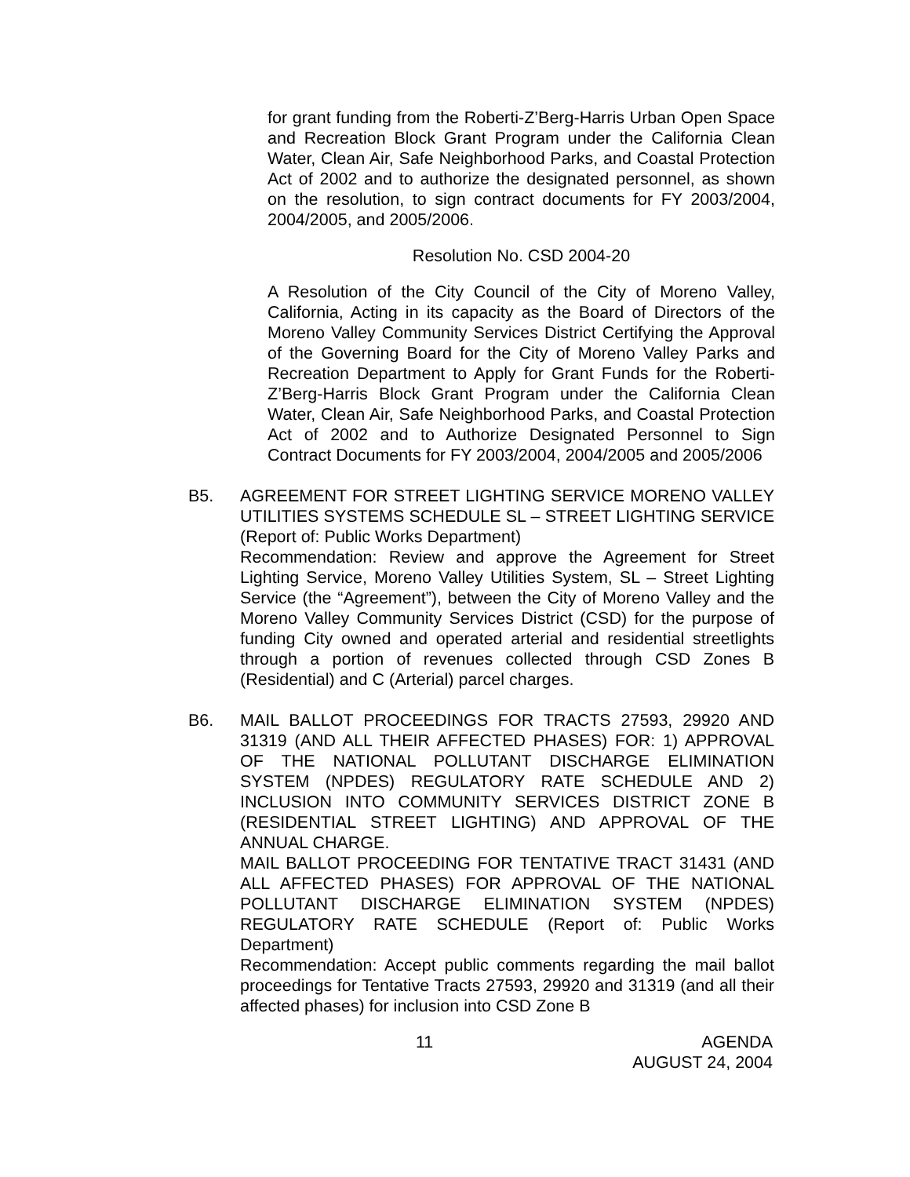for grant funding from the Roberti-Z’Berg-Harris Urban Open Space and Recreation Block Grant Program under the California Clean Water, Clean Air, Safe Neighborhood Parks, and Coastal Protection Act of 2002 and to authorize the designated personnel, as shown on the resolution, to sign contract documents for FY 2003/2004, 2004/2005, and 2005/2006.
Resolution No. CSD 2004-20
A Resolution of the City Council of the City of Moreno Valley, California, Acting in its capacity as the Board of Directors of the Moreno Valley Community Services District Certifying the Approval of the Governing Board for the City of Moreno Valley Parks and Recreation Department to Apply for Grant Funds for the Roberti-Z’Berg-Harris Block Grant Program under the California Clean Water, Clean Air, Safe Neighborhood Parks, and Coastal Protection Act of 2002 and to Authorize Designated Personnel to Sign Contract Documents for FY 2003/2004, 2004/2005 and 2005/2006
B5. AGREEMENT FOR STREET LIGHTING SERVICE MORENO VALLEY UTILITIES SYSTEMS SCHEDULE SL – STREET LIGHTING SERVICE (Report of: Public Works Department)
Recommendation: Review and approve the Agreement for Street Lighting Service, Moreno Valley Utilities System, SL – Street Lighting Service (the “Agreement”), between the City of Moreno Valley and the Moreno Valley Community Services District (CSD) for the purpose of funding City owned and operated arterial and residential streetlights through a portion of revenues collected through CSD Zones B (Residential) and C (Arterial) parcel charges.
B6. MAIL BALLOT PROCEEDINGS FOR TRACTS 27593, 29920 AND 31319 (AND ALL THEIR AFFECTED PHASES) FOR: 1) APPROVAL OF THE NATIONAL POLLUTANT DISCHARGE ELIMINATION SYSTEM (NPDES) REGULATORY RATE SCHEDULE AND 2) INCLUSION INTO COMMUNITY SERVICES DISTRICT ZONE B (RESIDENTIAL STREET LIGHTING) AND APPROVAL OF THE ANNUAL CHARGE.
MAIL BALLOT PROCEEDING FOR TENTATIVE TRACT 31431 (AND ALL AFFECTED PHASES) FOR APPROVAL OF THE NATIONAL POLLUTANT DISCHARGE ELIMINATION SYSTEM (NPDES) REGULATORY RATE SCHEDULE (Report of: Public Works Department)
Recommendation: Accept public comments regarding the mail ballot proceedings for Tentative Tracts 27593, 29920 and 31319 (and all their affected phases) for inclusion into CSD Zone B
11 AGENDA
AUGUST 24, 2004